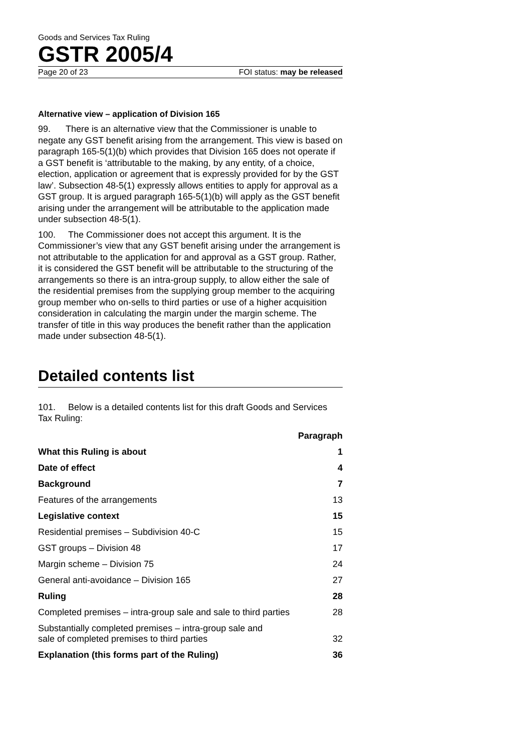Goods and Services Tax Ruling
GSTR 2005/4
Page 20 of 23 FOI status: may be released
Alternative view – application of Division 165
99. There is an alternative view that the Commissioner is unable to negate any GST benefit arising from the arrangement. This view is based on paragraph 165-5(1)(b) which provides that Division 165 does not operate if a GST benefit is ‘attributable to the making, by any entity, of a choice, election, application or agreement that is expressly provided for by the GST law’. Subsection 48-5(1) expressly allows entities to apply for approval as a GST group. It is argued paragraph 165-5(1)(b) will apply as the GST benefit arising under the arrangement will be attributable to the application made under subsection 48-5(1).
100. The Commissioner does not accept this argument. It is the Commissioner’s view that any GST benefit arising under the arrangement is not attributable to the application for and approval as a GST group. Rather, it is considered the GST benefit will be attributable to the structuring of the arrangements so there is an intra-group supply, to allow either the sale of the residential premises from the supplying group member to the acquiring group member who on-sells to third parties or use of a higher acquisition consideration in calculating the margin under the margin scheme. The transfer of title in this way produces the benefit rather than the application made under subsection 48-5(1).
Detailed contents list
101. Below is a detailed contents list for this draft Goods and Services Tax Ruling:
| | Paragraph |
| --- | --- |
| What this Ruling is about | 1 |
| Date of effect | 4 |
| Background | 7 |
| Features of the arrangements | 13 |
| Legislative context | 15 |
| Residential premises – Subdivision 40-C | 15 |
| GST groups – Division 48 | 17 |
| Margin scheme – Division 75 | 24 |
| General anti-avoidance – Division 165 | 27 |
| Ruling | 28 |
| Completed premises – intra-group sale and sale to third parties | 28 |
| Substantially completed premises – intra-group sale and sale of completed premises to third parties | 32 |
| Explanation (this forms part of the Ruling) | 36 |